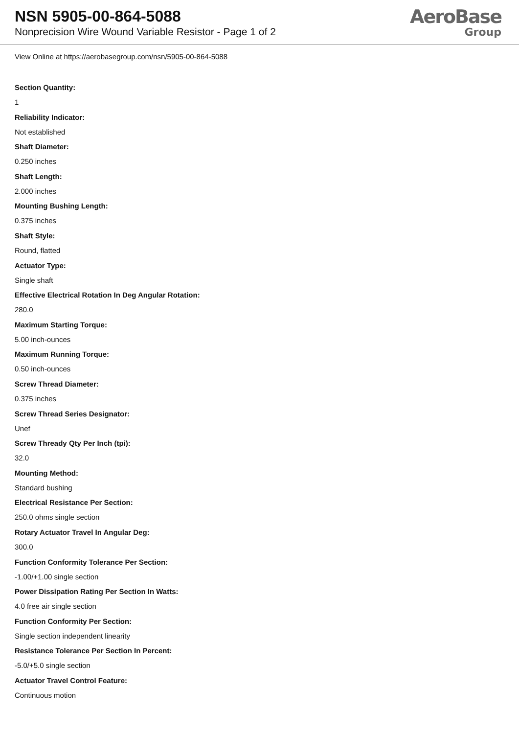NSN 5905-00-864-5088
Nonprecision Wire Wound Variable Resistor - Page 1 of 2
AeroBase
Group
View Online at https://aerobasegroup.com/nsn/5905-00-864-5088
Section Quantity:
1
Reliability Indicator:
Not established
Shaft Diameter:
0.250 inches
Shaft Length:
2.000 inches
Mounting Bushing Length:
0.375 inches
Shaft Style:
Round, flatted
Actuator Type:
Single shaft
Effective Electrical Rotation In Deg Angular Rotation:
280.0
Maximum Starting Torque:
5.00 inch-ounces
Maximum Running Torque:
0.50 inch-ounces
Screw Thread Diameter:
0.375 inches
Screw Thread Series Designator:
Unef
Screw Thready Qty Per Inch (tpi):
32.0
Mounting Method:
Standard bushing
Electrical Resistance Per Section:
250.0 ohms single section
Rotary Actuator Travel In Angular Deg:
300.0
Function Conformity Tolerance Per Section:
-1.00/+1.00 single section
Power Dissipation Rating Per Section In Watts:
4.0 free air single section
Function Conformity Per Section:
Single section independent linearity
Resistance Tolerance Per Section In Percent:
-5.0/+5.0 single section
Actuator Travel Control Feature:
Continuous motion